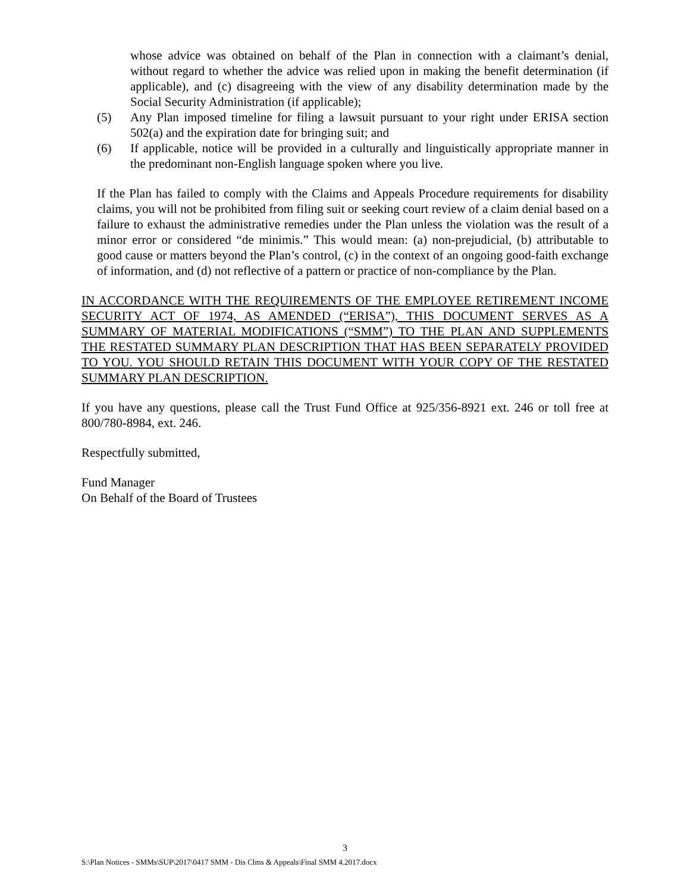whose advice was obtained on behalf of the Plan in connection with a claimant’s denial, without regard to whether the advice was relied upon in making the benefit determination (if applicable), and (c) disagreeing with the view of any disability determination made by the Social Security Administration (if applicable);
(5) Any Plan imposed timeline for filing a lawsuit pursuant to your right under ERISA section 502(a) and the expiration date for bringing suit; and
(6) If applicable, notice will be provided in a culturally and linguistically appropriate manner in the predominant non-English language spoken where you live.
If the Plan has failed to comply with the Claims and Appeals Procedure requirements for disability claims, you will not be prohibited from filing suit or seeking court review of a claim denial based on a failure to exhaust the administrative remedies under the Plan unless the violation was the result of a minor error or considered “de minimis.” This would mean: (a) non-prejudicial, (b) attributable to good cause or matters beyond the Plan’s control, (c) in the context of an ongoing good-faith exchange of information, and (d) not reflective of a pattern or practice of non-compliance by the Plan.
IN ACCORDANCE WITH THE REQUIREMENTS OF THE EMPLOYEE RETIREMENT INCOME SECURITY ACT OF 1974, AS AMENDED (“ERISA”), THIS DOCUMENT SERVES AS A SUMMARY OF MATERIAL MODIFICATIONS (“SMM”) TO THE PLAN AND SUPPLEMENTS THE RESTATED SUMMARY PLAN DESCRIPTION THAT HAS BEEN SEPARATELY PROVIDED TO YOU. YOU SHOULD RETAIN THIS DOCUMENT WITH YOUR COPY OF THE RESTATED SUMMARY PLAN DESCRIPTION.
If you have any questions, please call the Trust Fund Office at 925/356-8921 ext. 246 or toll free at 800/780-8984, ext. 246.
Respectfully submitted,
Fund Manager
On Behalf of the Board of Trustees
3
S:\Plan Notices - SMMs\SUP\2017\0417 SMM - Dis Clms & Appeals\Final SMM 4.2017.docx